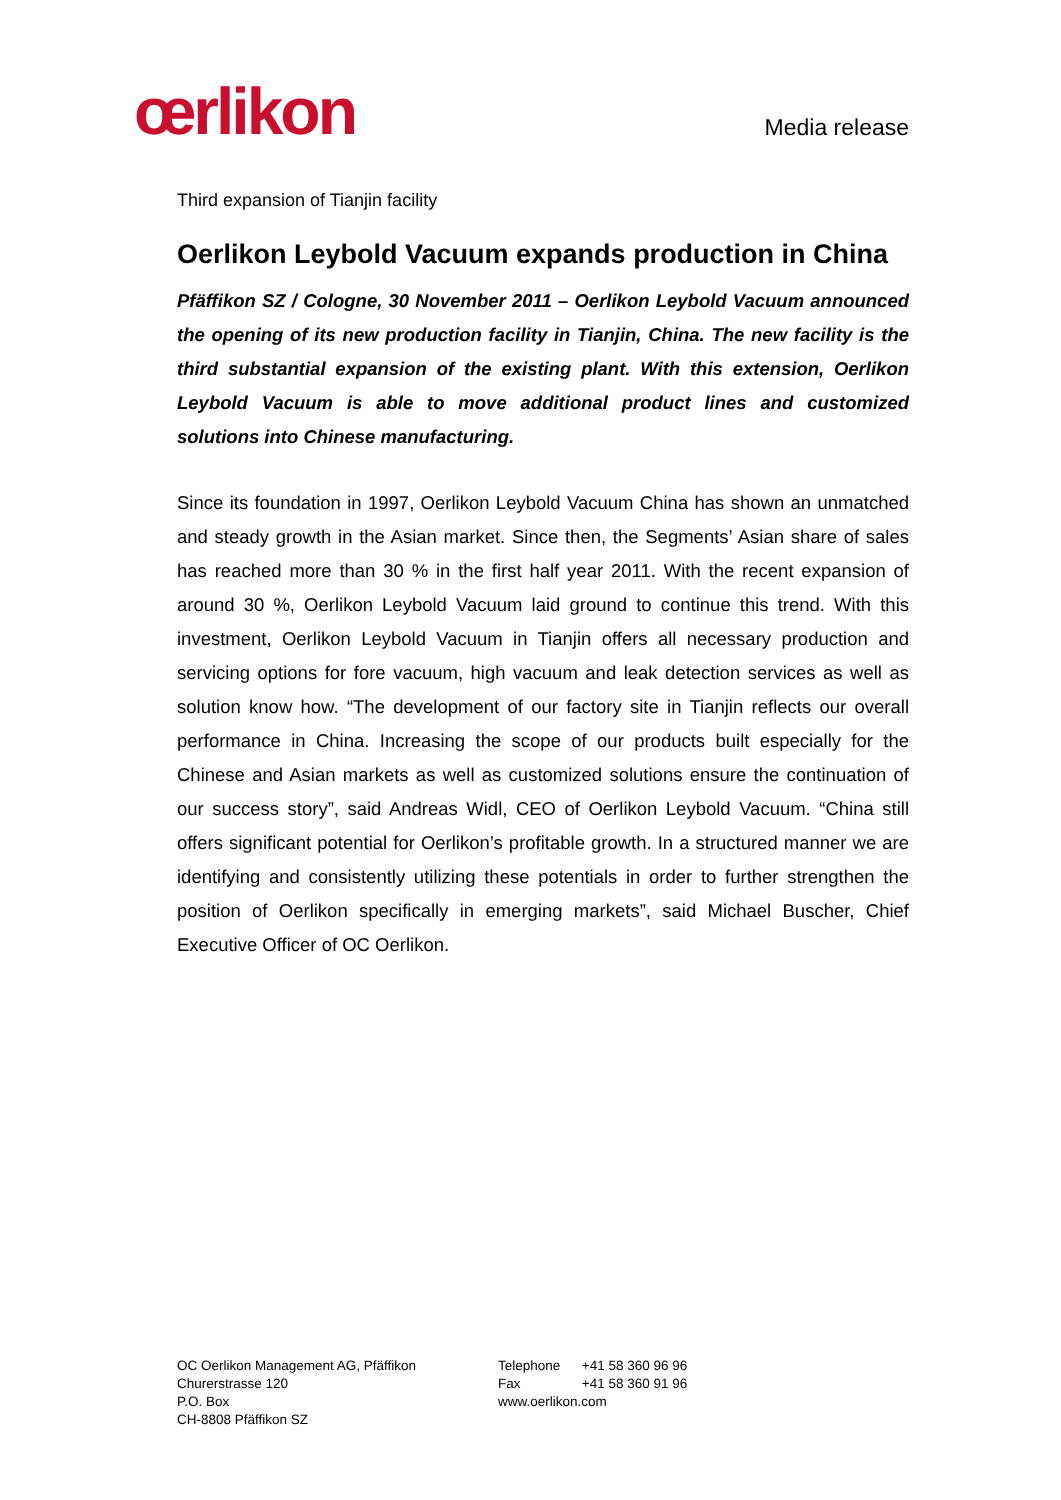œrlikon
Media release
Third expansion of Tianjin facility
Oerlikon Leybold Vacuum expands production in China
Pfäffikon SZ / Cologne, 30 November 2011 – Oerlikon Leybold Vacuum announced the opening of its new production facility in Tianjin, China. The new facility is the third substantial expansion of the existing plant. With this extension, Oerlikon Leybold Vacuum is able to move additional product lines and customized solutions into Chinese manufacturing.
Since its foundation in 1997, Oerlikon Leybold Vacuum China has shown an unmatched and steady growth in the Asian market. Since then, the Segments’ Asian share of sales has reached more than 30 % in the first half year 2011. With the recent expansion of around 30 %, Oerlikon Leybold Vacuum laid ground to continue this trend. With this investment, Oerlikon Leybold Vacuum in Tianjin offers all necessary production and servicing options for fore vacuum, high vacuum and leak detection services as well as solution know how. “The development of our factory site in Tianjin reflects our overall performance in China. Increasing the scope of our products built especially for the Chinese and Asian markets as well as customized solutions ensure the continuation of our success story”, said Andreas Widl, CEO of Oerlikon Leybold Vacuum. “China still offers significant potential for Oerlikon’s profitable growth. In a structured manner we are identifying and consistently utilizing these potentials in order to further strengthen the position of Oerlikon specifically in emerging markets”, said Michael Buscher, Chief Executive Officer of OC Oerlikon.
OC Oerlikon Management AG, Pfäffikon
Churerstrasse 120
P.O. Box
CH-8808 Pfäffikon SZ
Telephone +41 58 360 96 96
Fax +41 58 360 91 96
www.oerlikon.com